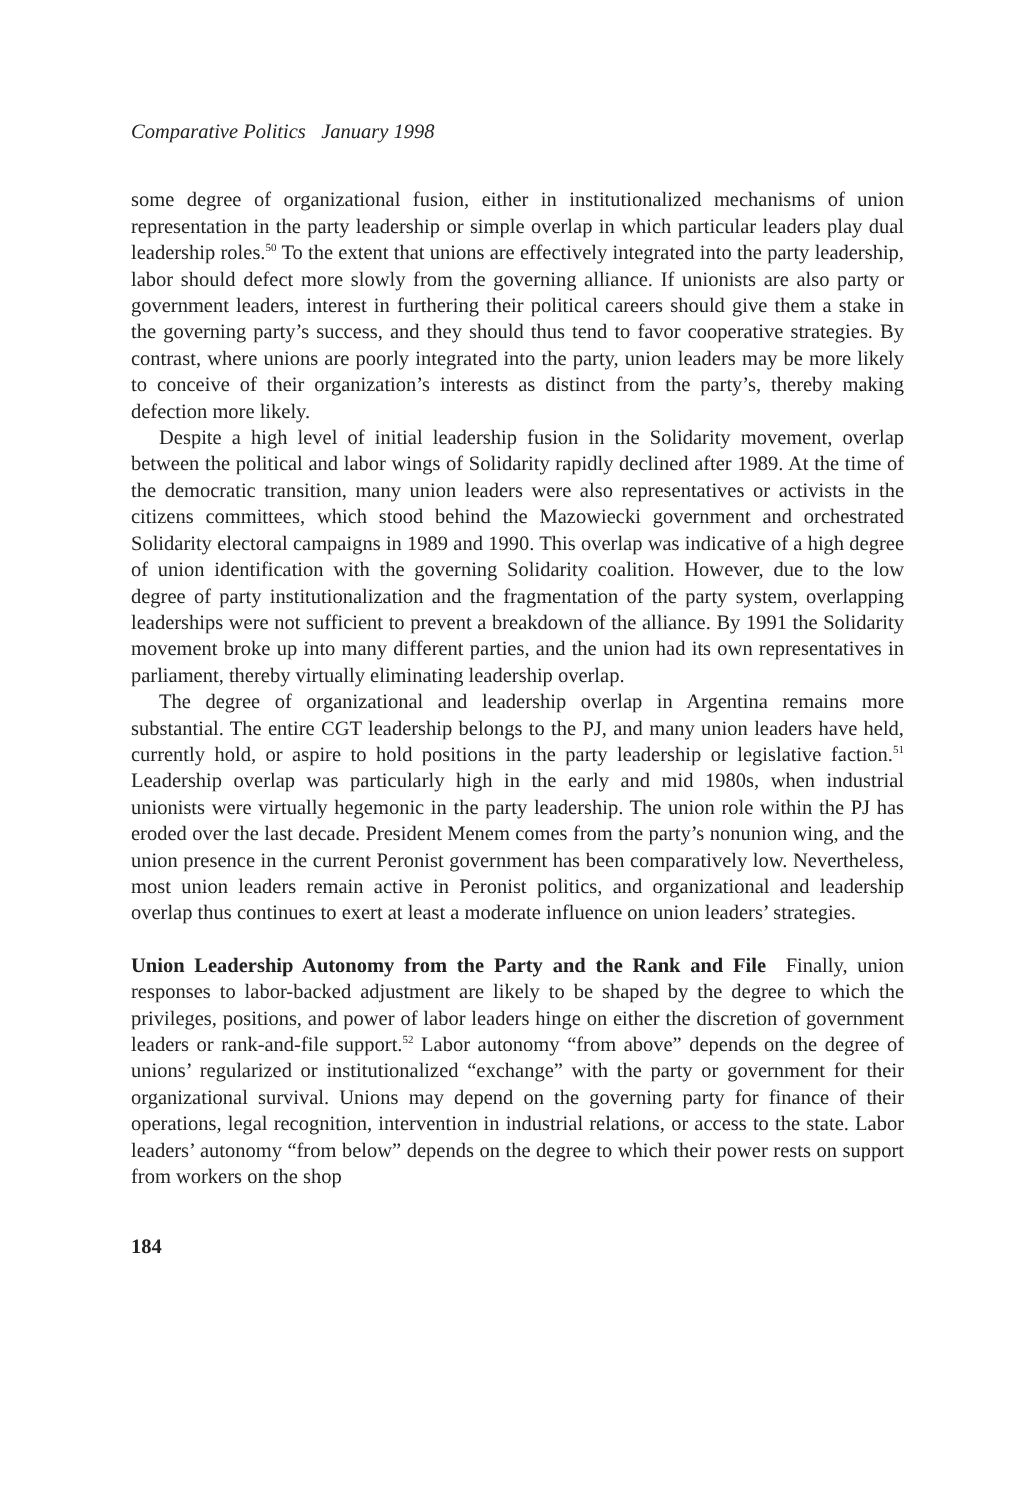Comparative Politics January 1998
some degree of organizational fusion, either in institutionalized mechanisms of union representation in the party leadership or simple overlap in which particular leaders play dual leadership roles.<sup>50</sup> To the extent that unions are effectively integrated into the party leadership, labor should defect more slowly from the governing alliance. If unionists are also party or government leaders, interest in furthering their political careers should give them a stake in the governing party’s success, and they should thus tend to favor cooperative strategies. By contrast, where unions are poorly integrated into the party, union leaders may be more likely to conceive of their organization’s interests as distinct from the party’s, thereby making defection more likely.
Despite a high level of initial leadership fusion in the Solidarity movement, overlap between the political and labor wings of Solidarity rapidly declined after 1989. At the time of the democratic transition, many union leaders were also representatives or activists in the citizens committees, which stood behind the Mazowiecki government and orchestrated Solidarity electoral campaigns in 1989 and 1990. This overlap was indicative of a high degree of union identification with the governing Solidarity coalition. However, due to the low degree of party institutionalization and the fragmentation of the party system, overlapping leaderships were not sufficient to prevent a breakdown of the alliance. By 1991 the Solidarity movement broke up into many different parties, and the union had its own representatives in parliament, thereby virtually eliminating leadership overlap.
The degree of organizational and leadership overlap in Argentina remains more substantial. The entire CGT leadership belongs to the PJ, and many union leaders have held, currently hold, or aspire to hold positions in the party leadership or legislative faction.<sup>51</sup> Leadership overlap was particularly high in the early and mid 1980s, when industrial unionists were virtually hegemonic in the party leadership. The union role within the PJ has eroded over the last decade. President Menem comes from the party’s nonunion wing, and the union presence in the current Peronist government has been comparatively low. Nevertheless, most union leaders remain active in Peronist politics, and organizational and leadership overlap thus continues to exert at least a moderate influence on union leaders’ strategies.
Union Leadership Autonomy from the Party and the Rank and File Finally, union responses to labor-backed adjustment are likely to be shaped by the degree to which the privileges, positions, and power of labor leaders hinge on either the discretion of government leaders or rank-and-file support.<sup>52</sup> Labor autonomy “from above” depends on the degree of unions’ regularized or institutionalized “exchange” with the party or government for their organizational survival. Unions may depend on the governing party for finance of their operations, legal recognition, intervention in industrial relations, or access to the state. Labor leaders’ autonomy “from below” depends on the degree to which their power rests on support from workers on the shop
184